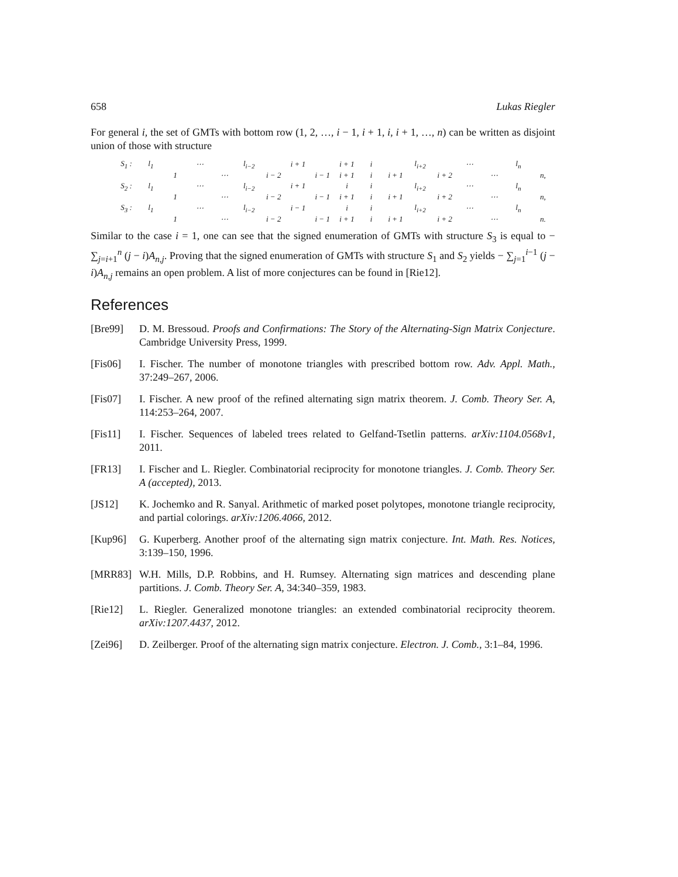658 Lukas Riegler
For general i, the set of GMTs with bottom row (1, 2, …, i − 1, i + 1, i, i + 1, …, n) can be written as disjoint union of those with structure
| S<sub>1</sub> : | l<sub>1</sub> | | ⋯ | | l<sub>i−2</sub> | | i + 1 | | i + 1 | i | | l<sub>i+2</sub> | | ⋯ | | l<sub>n</sub> | |
| | | 1 | | ⋯ | | i − 2 | | i − 1 | i + 1 | i | i + 1 | | i + 2 | | ⋯ | | n, |
| S<sub>2</sub> : | l<sub>1</sub> | | ⋯ | | l<sub>i−2</sub> | | i + 1 | | i | i | | l<sub>i+2</sub> | | ⋯ | | l<sub>n</sub> | |
| | | 1 | | ⋯ | | i − 2 | | i − 1 | i + 1 | i | i + 1 | | i + 2 | | ⋯ | | n, |
| S<sub>3</sub> : | l<sub>1</sub> | | ⋯ | | l<sub>i−2</sub> | | i − 1 | | i | i | | l<sub>i+2</sub> | | ⋯ | | l<sub>n</sub> | |
| | | 1 | | ⋯ | | i − 2 | | i − 1 | i + 1 | i | i + 1 | | i + 2 | | ⋯ | | n. |
Similar to the case i = 1, one can see that the signed enumeration of GMTs with structure S<sub>3</sub> is equal to − ∑<sub>j=i+1</sub><sup>n</sup> (j − i)A<sub>n,j</sub>. Proving that the signed enumeration of GMTs with structure S<sub>1</sub> and S<sub>2</sub> yields − ∑<sub>j=1</sub><sup>i−1</sup> (j − i)A<sub>n,j</sub> remains an open problem. A list of more conjectures can be found in [Rie12].
References
[Bre99] D. M. Bressoud. Proofs and Confirmations: The Story of the Alternating-Sign Matrix Conjecture. Cambridge University Press, 1999.
[Fis06] I. Fischer. The number of monotone triangles with prescribed bottom row. Adv. Appl. Math., 37:249–267, 2006.
[Fis07] I. Fischer. A new proof of the refined alternating sign matrix theorem. J. Comb. Theory Ser. A, 114:253–264, 2007.
[Fis11] I. Fischer. Sequences of labeled trees related to Gelfand-Tsetlin patterns. arXiv:1104.0568v1, 2011.
[FR13] I. Fischer and L. Riegler. Combinatorial reciprocity for monotone triangles. J. Comb. Theory Ser. A (accepted), 2013.
[JS12] K. Jochemko and R. Sanyal. Arithmetic of marked poset polytopes, monotone triangle reciprocity, and partial colorings. arXiv:1206.4066, 2012.
[Kup96] G. Kuperberg. Another proof of the alternating sign matrix conjecture. Int. Math. Res. Notices, 3:139–150, 1996.
[MRR83] W.H. Mills, D.P. Robbins, and H. Rumsey. Alternating sign matrices and descending plane partitions. J. Comb. Theory Ser. A, 34:340–359, 1983.
[Rie12] L. Riegler. Generalized monotone triangles: an extended combinatorial reciprocity theorem. arXiv:1207.4437, 2012.
[Zei96] D. Zeilberger. Proof of the alternating sign matrix conjecture. Electron. J. Comb., 3:1–84, 1996.